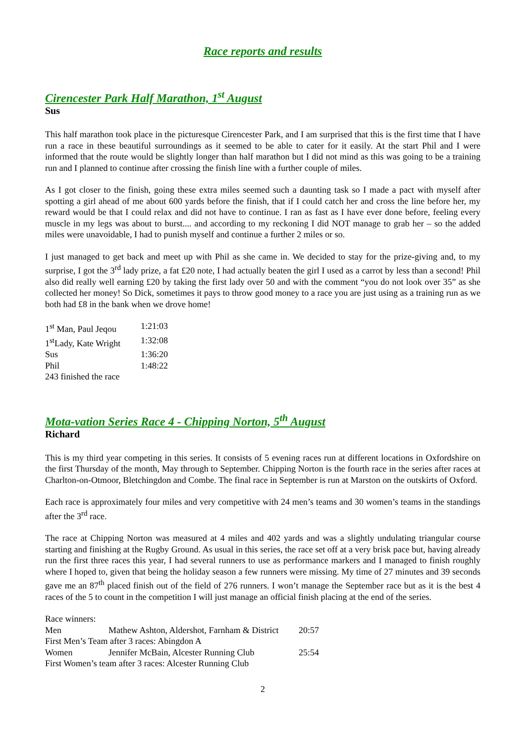Race reports and results
Cirencester Park Half Marathon, 1<sup>st</sup> August
Sus
This half marathon took place in the picturesque Cirencester Park, and I am surprised that this is the first time that I have run a race in these beautiful surroundings as it seemed to be able to cater for it easily. At the start Phil and I were informed that the route would be slightly longer than half marathon but I did not mind as this was going to be a training run and I planned to continue after crossing the finish line with a further couple of miles.
As I got closer to the finish, going these extra miles seemed such a daunting task so I made a pact with myself after spotting a girl ahead of me about 600 yards before the finish, that if I could catch her and cross the line before her, my reward would be that I could relax and did not have to continue. I ran as fast as I have ever done before, feeling every muscle in my legs was about to burst.... and according to my reckoning I did NOT manage to grab her – so the added miles were unavoidable, I had to punish myself and continue a further 2 miles or so.
I just managed to get back and meet up with Phil as she came in. We decided to stay for the prize-giving and, to my surprise, I got the 3<sup>rd</sup> lady prize, a fat £20 note, I had actually beaten the girl I used as a carrot by less than a second! Phil also did really well earning £20 by taking the first lady over 50 and with the comment “you do not look over 35” as she collected her money! So Dick, sometimes it pays to throw good money to a race you are just using as a training run as we both had £8 in the bank when we drove home!
| 1<sup>st</sup> Man, Paul Jeqou | 1:21:03 |
| 1<sup>st</sup>Lady, Kate Wright | 1:32:08 |
| Sus | 1:36:20 |
| Phil | 1:48:22 |
| 243 finished the race | |
Mota-vation Series Race 4 - Chipping Norton, 5<sup>th</sup> August
Richard
This is my third year competing in this series. It consists of 5 evening races run at different locations in Oxfordshire on the first Thursday of the month, May through to September. Chipping Norton is the fourth race in the series after races at Charlton-on-Otmoor, Bletchingdon and Combe. The final race in September is run at Marston on the outskirts of Oxford.
Each race is approximately four miles and very competitive with 24 men’s teams and 30 women’s teams in the standings after the 3<sup>rd</sup> race.
The race at Chipping Norton was measured at 4 miles and 402 yards and was a slightly undulating triangular course starting and finishing at the Rugby Ground. As usual in this series, the race set off at a very brisk pace but, having already run the first three races this year, I had several runners to use as performance markers and I managed to finish roughly where I hoped to, given that being the holiday season a few runners were missing. My time of 27 minutes and 39 seconds gave me an 87<sup>th</sup> placed finish out of the field of 276 runners. I won’t manage the September race but as it is the best 4 races of the 5 to count in the competition I will just manage an official finish placing at the end of the series.
| Race winners: | | |
| Men | Mathew Ashton, Aldershot, Farnham & District | 20:57 |
| First Men’s Team after 3 races: Abingdon A | | |
| Women | Jennifer McBain, Alcester Running Club | 25:54 |
| First Women’s team after 3 races: Alcester Running Club | | |
2